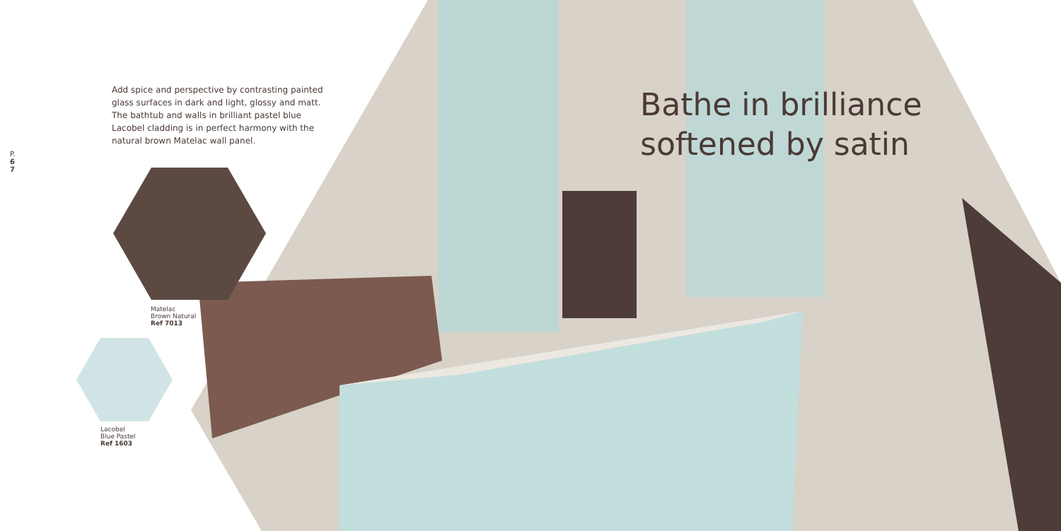Add spice and perspective by contrasting painted glass surfaces in dark and light, glossy and matt. The bathtub and walls in brilliant pastel blue Lacobel cladding is in perfect harmony with the natural brown Matelac wall panel.
P.
6
7
Bathe in brilliance
softened by satin
Matelac
Brown Natural
Ref 7013
Lacobel
Blue Pastel
Ref 1603